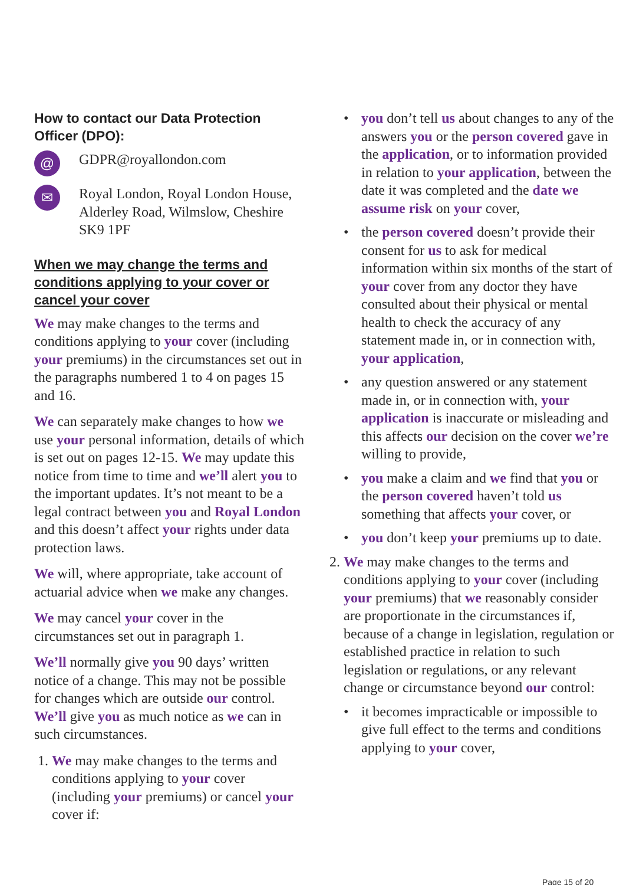How to contact our Data Protection Officer (DPO):
@
GDPR@royallondon.com
✉
Royal London, Royal London House, Alderley Road, Wilmslow, Cheshire SK9 1PF
When we may change the terms and conditions applying to your cover or cancel your cover
We may make changes to the terms and conditions applying to your cover (including your premiums) in the circumstances set out in the paragraphs numbered 1 to 4 on pages 15 and 16.
We can separately make changes to how we use your personal information, details of which is set out on pages 12-15. We may update this notice from time to time and we’ll alert you to the important updates. It’s not meant to be a legal contract between you and Royal London and this doesn’t affect your rights under data protection laws.
We will, where appropriate, take account of actuarial advice when we make any changes.
We may cancel your cover in the circumstances set out in paragraph 1.
We’ll normally give you 90 days’ written notice of a change. This may not be possible for changes which are outside our control. We’ll give you as much notice as we can in such circumstances.
1. We may make changes to the terms and conditions applying to your cover (including your premiums) or cancel your cover if:
• you don’t tell us about changes to any of the answers you or the person covered gave in the application, or to information provided in relation to your application, between the date it was completed and the date we assume risk on your cover,
• the person covered doesn’t provide their consent for us to ask for medical information within six months of the start of your cover from any doctor they have consulted about their physical or mental health to check the accuracy of any statement made in, or in connection with, your application,
• any question answered or any statement made in, or in connection with, your application is inaccurate or misleading and this affects our decision on the cover we’re willing to provide,
• you make a claim and we find that you or the person covered haven’t told us something that affects your cover, or
• you don’t keep your premiums up to date.
2. We may make changes to the terms and conditions applying to your cover (including your premiums) that we reasonably consider are proportionate in the circumstances if, because of a change in legislation, regulation or established practice in relation to such legislation or regulations, or any relevant change or circumstance beyond our control:
• it becomes impracticable or impossible to give full effect to the terms and conditions applying to your cover,
Page 15 of 20